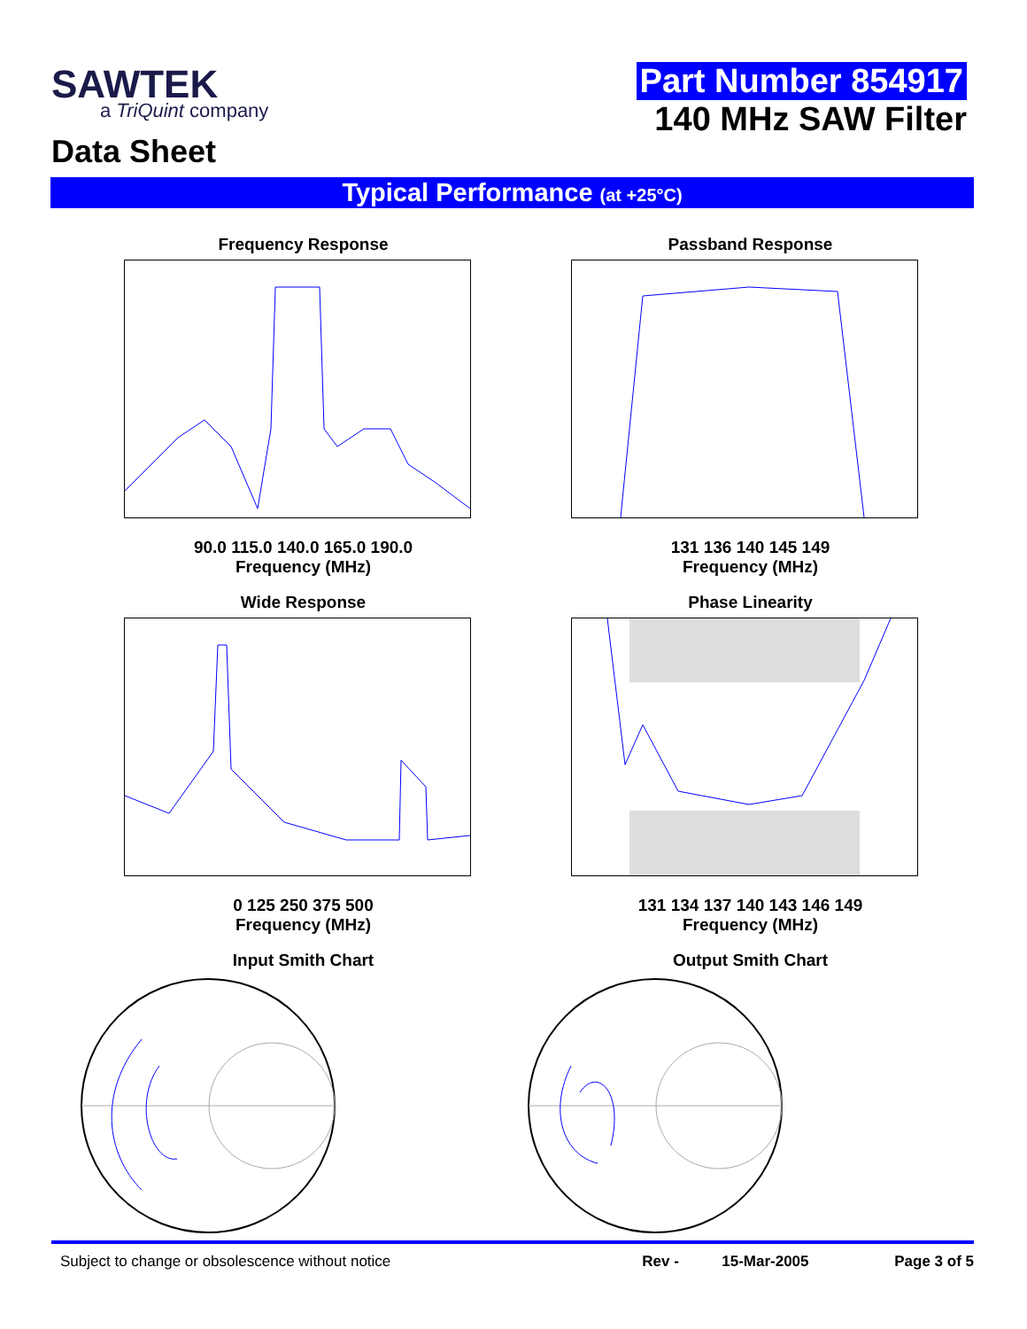SAWTEK
a TriQuint company
Data Sheet
Part Number 854917
140 MHz SAW Filter
Typical Performance (at +25°C)
Frequency Response
90.0 115.0 140.0 165.0 190.0
Frequency (MHz)
Passband Response
131 136 140 145 149
Frequency (MHz)
Wide Response
0 125 250 375 500
Frequency (MHz)
Phase Linearity
131 134 137 140 143 146 149
Frequency (MHz)
Input Smith Chart
Output Smith Chart
Subject to change or obsolescence without notice Rev - 15-Mar-2005 Page 3 of 5